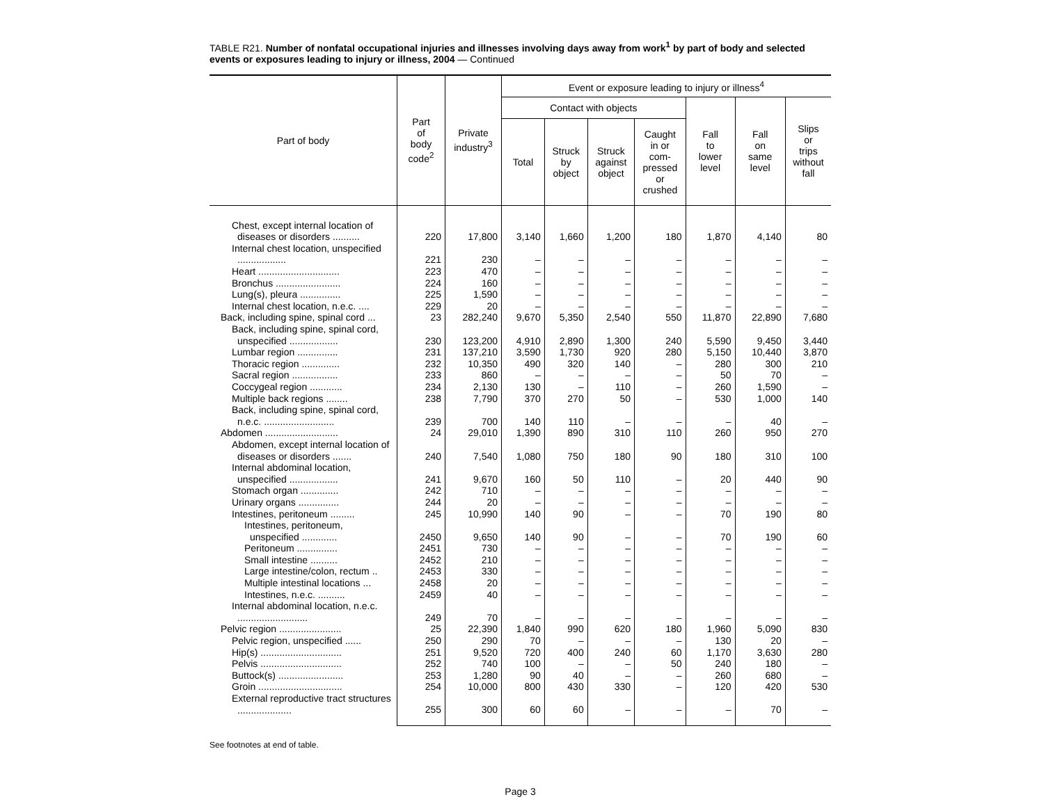TABLE R21. Number of nonfatal occupational injuries and illnesses involving days away from work<sup>1</sup> by part of body and selected events or exposures leading to injury or illness, 2004 — Continued
| Part of body | Part of body code<sup>2</sup> | Private industry<sup>3</sup> | Event or exposure leading to injury or illness<sup>4</sup> | | | | | | |
| --- | --- | --- | --- | --- | --- | --- | --- | --- | --- |
| | | | Contact with objects | | | | Fall to lower level | Fall on same level | Slips or trips without fall |
| | | | Total | Struck by object | Struck against object | Caught in or com- pressed or crushed | | | |
| Chest, except internal location of diseases or disorders .......... | 220 | 17,800 | 3,140 | 1,660 | 1,200 | 180 | 1,870 | 4,140 | 80 |
| Internal chest location, unspecified .................. | 221 | 230 | – | – | – | – | – | – | – |
| Heart .............................. | 223 | 470 | – | – | – | – | – | – | – |
| Bronchus ........................ | 224 | 160 | – | – | – | – | – | – | – |
| Lung(s), pleura ............... | 225 | 1,590 | – | – | – | – | – | – | – |
| Internal chest location, n.e.c. .... | 229 | 20 | – | – | – | – | – | – | – |
| Back, including spine, spinal cord ... | 23 | 282,240 | 9,670 | 5,350 | 2,540 | 550 | 11,870 | 22,890 | 7,680 |
| Back, including spine, spinal cord, unspecified .................. | 230 | 123,200 | 4,910 | 2,890 | 1,300 | 240 | 5,590 | 9,450 | 3,440 |
| Lumbar region ............... | 231 | 137,210 | 3,590 | 1,730 | 920 | 280 | 5,150 | 10,440 | 3,870 |
| Thoracic region .............. | 232 | 10,350 | 490 | 320 | 140 | – | 280 | 300 | 210 |
| Sacral region ................. | 233 | 860 | – | – | – | – | 50 | 70 | – |
| Coccygeal region ............ | 234 | 2,130 | 130 | – | 110 | – | 260 | 1,590 | – |
| Multiple back regions ........ | 238 | 7,790 | 370 | 270 | 50 | – | 530 | 1,000 | 140 |
| Back, including spine, spinal cord, n.e.c. .......................... | 239 | 700 | 140 | 110 | – | – | – | 40 | – |
| Abdomen ........................... | 24 | 29,010 | 1,390 | 890 | 310 | 110 | 260 | 950 | 270 |
| Abdomen, except internal location of diseases or disorders ....... | 240 | 7,540 | 1,080 | 750 | 180 | 90 | 180 | 310 | 100 |
| Internal abdominal location, unspecified .................. | 241 | 9,670 | 160 | 50 | 110 | – | 20 | 440 | 90 |
| Stomach organ .............. | 242 | 710 | – | – | – | – | – | – | – |
| Urinary organs ............... | 244 | 20 | – | – | – | – | – | – | – |
| Intestines, peritoneum ......... | 245 | 10,990 | 140 | 90 | – | – | 70 | 190 | 80 |
| Intestines, peritoneum, unspecified ............. | 2450 | 9,650 | 140 | 90 | – | – | 70 | 190 | 60 |
| Peritoneum ............... | 2451 | 730 | – | – | – | – | – | – | – |
| Small intestine .......... | 2452 | 210 | – | – | – | – | – | – | – |
| Large intestine/colon, rectum .. | 2453 | 330 | – | – | – | – | – | – | – |
| Multiple intestinal locations ... | 2458 | 20 | – | – | – | – | – | – | – |
| Intestines, n.e.c. .......... | 2459 | 40 | – | – | – | – | – | – | – |
| Internal abdominal location, n.e.c. .......................... | 249 | 70 | – | – | – | – | – | – | – |
| Pelvic region ....................... | 25 | 22,390 | 1,840 | 990 | 620 | 180 | 1,960 | 5,090 | 830 |
| Pelvic region, unspecified ...... | 250 | 290 | 70 | – | – | – | 130 | 20 | – |
| Hip(s) .............................. | 251 | 9,520 | 720 | 400 | 240 | 60 | 1,170 | 3,630 | 280 |
| Pelvis .............................. | 252 | 740 | 100 | – | – | 50 | 240 | 180 | – |
| Buttock(s) ........................ | 253 | 1,280 | 90 | 40 | – | – | 260 | 680 | – |
| Groin ............................... | 254 | 10,000 | 800 | 430 | 330 | – | 120 | 420 | 530 |
| External reproductive tract structures .................... | 255 | 300 | 60 | 60 | – | – | – | 70 | – |
See footnotes at end of table.
Page 3